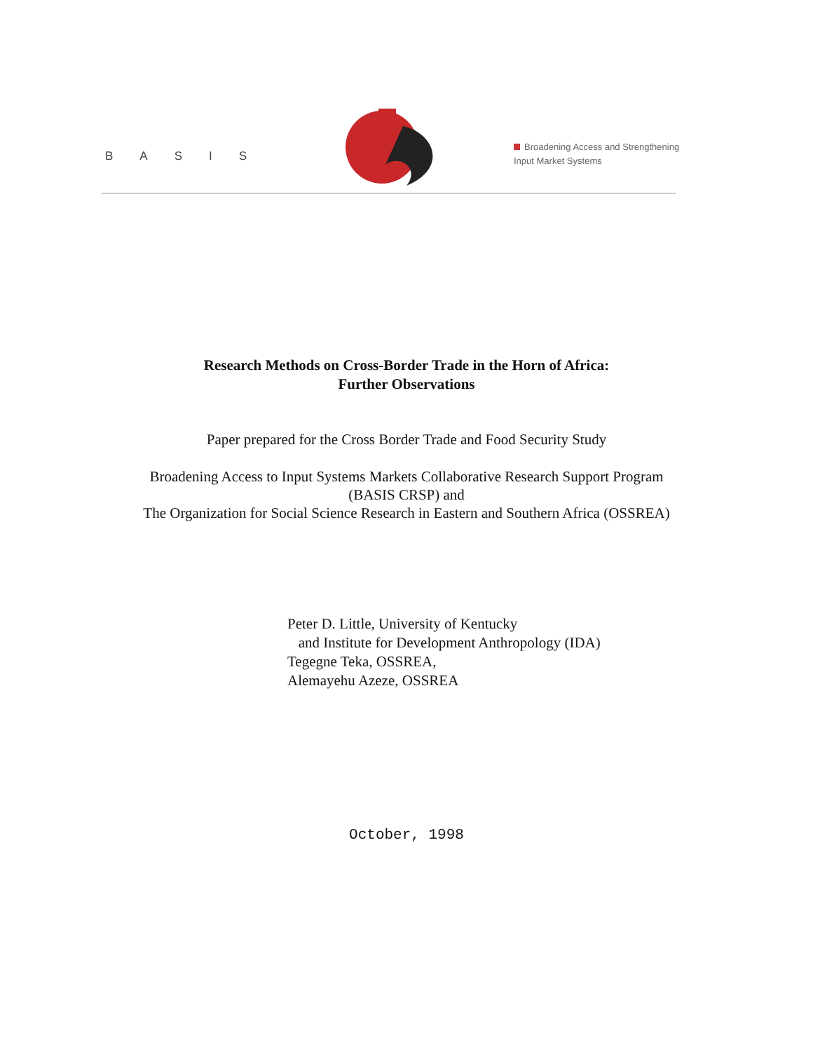BASIS
Broadening Access and Strengthening
Input Market Systems
Research Methods on Cross-Border Trade in the Horn of Africa:
Further Observations
Paper prepared for the Cross Border Trade and Food Security Study
Broadening Access to Input Systems Markets Collaborative Research Support Program
(BASIS CRSP) and
The Organization for Social Science Research in Eastern and Southern Africa (OSSREA)
Peter D. Little, University of Kentucky
and Institute for Development Anthropology (IDA)
Tegegne Teka, OSSREA,
Alemayehu Azeze, OSSREA
October, 1998